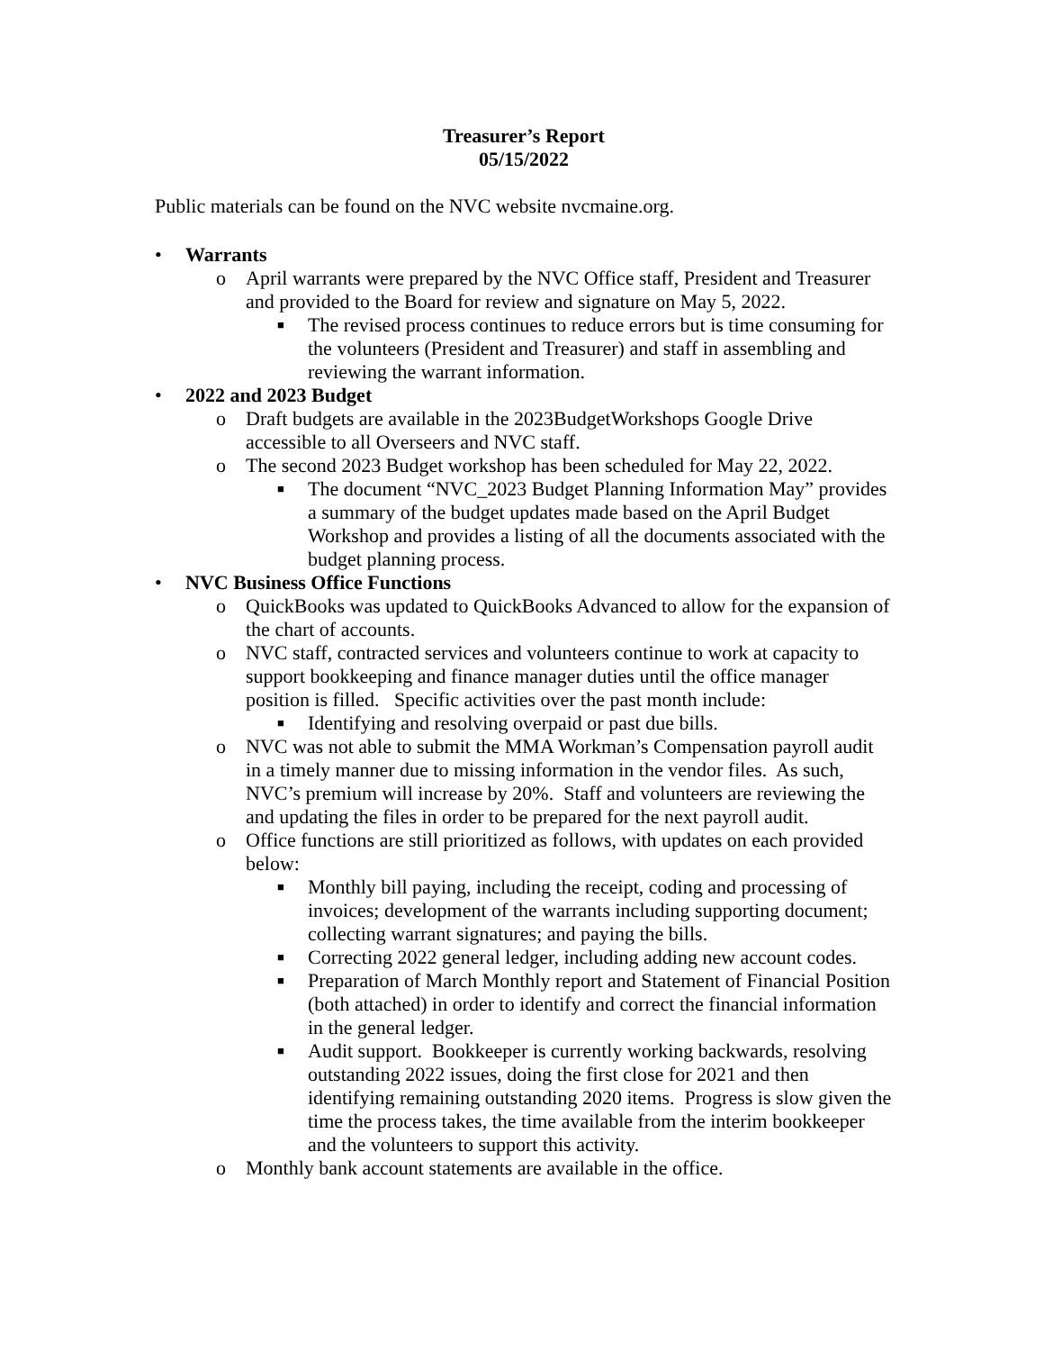Treasurer’s Report
05/15/2022
Public materials can be found on the NVC website nvcmaine.org.
• Warrants
o April warrants were prepared by the NVC Office staff, President and Treasurer and provided to the Board for review and signature on May 5, 2022.
■ The revised process continues to reduce errors but is time consuming for the volunteers (President and Treasurer) and staff in assembling and reviewing the warrant information.
• 2022 and 2023 Budget
o Draft budgets are available in the 2023BudgetWorkshops Google Drive accessible to all Overseers and NVC staff.
o The second 2023 Budget workshop has been scheduled for May 22, 2022.
■ The document “NVC_2023 Budget Planning Information May” provides a summary of the budget updates made based on the April Budget Workshop and provides a listing of all the documents associated with the budget planning process.
• NVC Business Office Functions
o QuickBooks was updated to QuickBooks Advanced to allow for the expansion of the chart of accounts.
o NVC staff, contracted services and volunteers continue to work at capacity to support bookkeeping and finance manager duties until the office manager position is filled. Specific activities over the past month include:
■ Identifying and resolving overpaid or past due bills.
o NVC was not able to submit the MMA Workman’s Compensation payroll audit in a timely manner due to missing information in the vendor files. As such, NVC’s premium will increase by 20%. Staff and volunteers are reviewing the and updating the files in order to be prepared for the next payroll audit.
o Office functions are still prioritized as follows, with updates on each provided below:
■ Monthly bill paying, including the receipt, coding and processing of invoices; development of the warrants including supporting document; collecting warrant signatures; and paying the bills.
■ Correcting 2022 general ledger, including adding new account codes.
■ Preparation of March Monthly report and Statement of Financial Position (both attached) in order to identify and correct the financial information in the general ledger.
■ Audit support. Bookkeeper is currently working backwards, resolving outstanding 2022 issues, doing the first close for 2021 and then identifying remaining outstanding 2020 items. Progress is slow given the time the process takes, the time available from the interim bookkeeper and the volunteers to support this activity.
o Monthly bank account statements are available in the office.